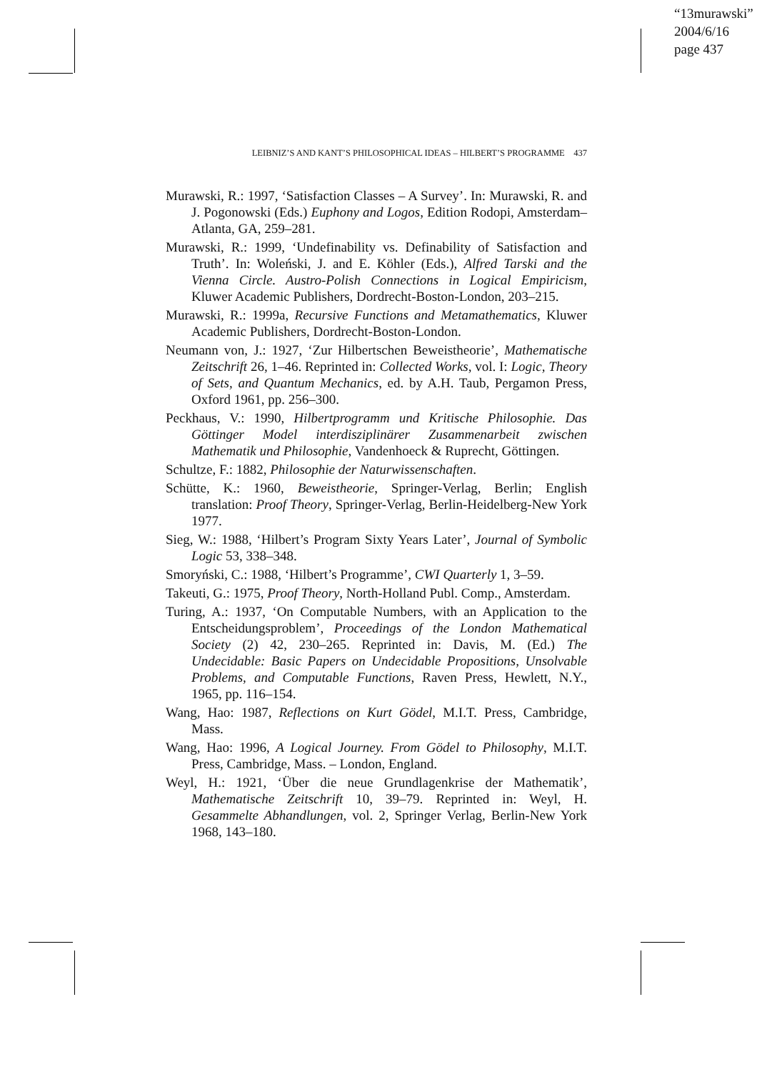“13murawski”
2004/6/16
page 437
LEIBNIZ’S AND KANT’S PHILOSOPHICAL IDEAS – HILBERT’S PROGRAMME 437
Murawski, R.: 1997, ‘Satisfaction Classes – A Survey’. In: Murawski, R. and J. Pogonowski (Eds.) Euphony and Logos, Edition Rodopi, Amsterdam–Atlanta, GA, 259–281.
Murawski, R.: 1999, ‘Undefinability vs. Definability of Satisfaction and Truth’. In: Woleński, J. and E. Köhler (Eds.), Alfred Tarski and the Vienna Circle. Austro-Polish Connections in Logical Empiricism, Kluwer Academic Publishers, Dordrecht-Boston-London, 203–215.
Murawski, R.: 1999a, Recursive Functions and Metamathematics, Kluwer Academic Publishers, Dordrecht-Boston-London.
Neumann von, J.: 1927, ‘Zur Hilbertschen Beweistheorie’, Mathematische Zeitschrift 26, 1–46. Reprinted in: Collected Works, vol. I: Logic, Theory of Sets, and Quantum Mechanics, ed. by A.H. Taub, Pergamon Press, Oxford 1961, pp. 256–300.
Peckhaus, V.: 1990, Hilbertprogramm und Kritische Philosophie. Das Göttinger Model interdisziplinärer Zusammenarbeit zwischen Mathematik und Philosophie, Vandenhoeck & Ruprecht, Göttingen.
Schultze, F.: 1882, Philosophie der Naturwissenschaften.
Schütte, K.: 1960, Beweistheorie, Springer-Verlag, Berlin; English translation: Proof Theory, Springer-Verlag, Berlin-Heidelberg-New York 1977.
Sieg, W.: 1988, ‘Hilbert’s Program Sixty Years Later’, Journal of Symbolic Logic 53, 338–348.
Smoryński, C.: 1988, ‘Hilbert’s Programme’, CWI Quarterly 1, 3–59.
Takeuti, G.: 1975, Proof Theory, North-Holland Publ. Comp., Amsterdam.
Turing, A.: 1937, ‘On Computable Numbers, with an Application to the Entscheidungsproblem’, Proceedings of the London Mathematical Society (2) 42, 230–265. Reprinted in: Davis, M. (Ed.) The Undecidable: Basic Papers on Undecidable Propositions, Unsolvable Problems, and Computable Functions, Raven Press, Hewlett, N.Y., 1965, pp. 116–154.
Wang, Hao: 1987, Reflections on Kurt Gödel, M.I.T. Press, Cambridge, Mass.
Wang, Hao: 1996, A Logical Journey. From Gödel to Philosophy, M.I.T. Press, Cambridge, Mass. – London, England.
Weyl, H.: 1921, ‘Über die neue Grundlagenkrise der Mathematik’, Mathematische Zeitschrift 10, 39–79. Reprinted in: Weyl, H. Gesammelte Abhandlungen, vol. 2, Springer Verlag, Berlin-New York 1968, 143–180.